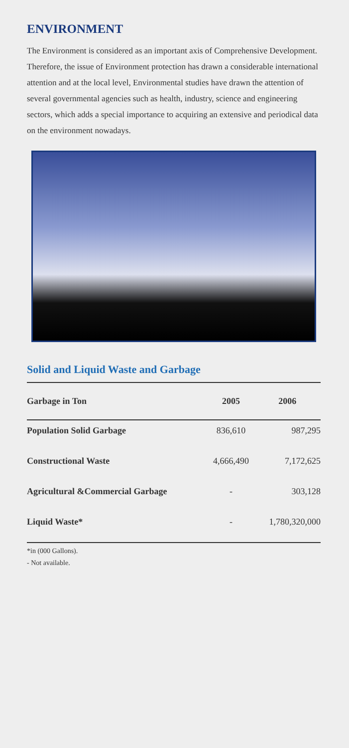ENVIRONMENT
The Environment is considered as an important axis of Comprehensive Development. Therefore, the issue of Environment protection has drawn a considerable international attention and at the local level, Environmental studies have drawn the attention of several governmental agencies such as health, industry, science and engineering sectors, which adds a special importance to acquiring an extensive and periodical data on the environment nowadays.
Solid and Liquid Waste and Garbage
| Garbage in Ton | 2005 | 2006 |
| --- | --- | --- |
| Population Solid Garbage | 836,610 | 987,295 |
| Constructional Waste | 4,666,490 | 7,172,625 |
| Agricultural &Commercial Garbage | - | 303,128 |
| Liquid Waste* | - | 1,780,320,000 |
*in (000 Gallons).
- Not available.